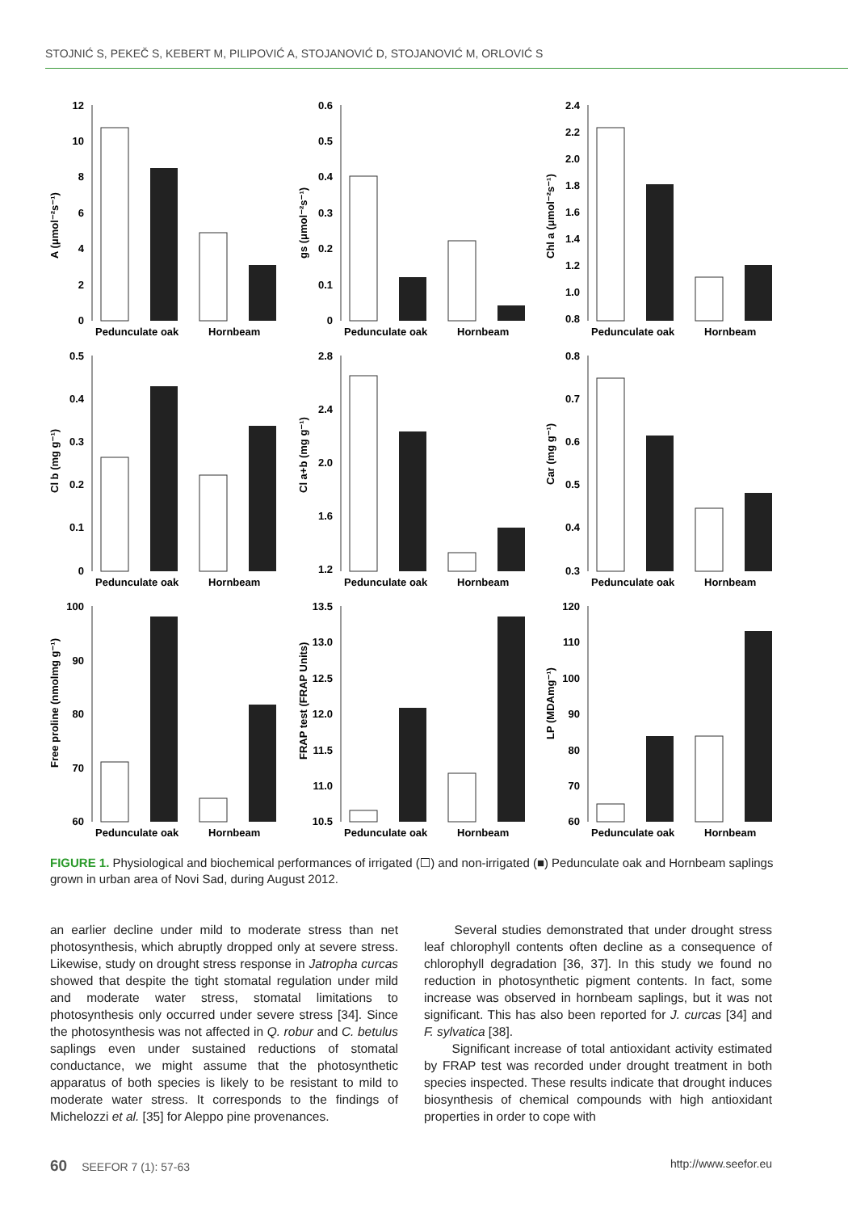STOJNIĆ S, PEKEČ S, KEBERT M, PILIPOVIĆ A, STOJANOVIĆ D, STOJANOVIĆ M, ORLOVIĆ S
12
10
8
6
4
2
0
A (μmol⁻²s⁻¹)
Pedunculate oak
Hornbeam
0.6
0.5
0.4
0.3
0.2
0.1
0
gs (μmol⁻²s⁻¹)
Pedunculate oak
Hornbeam
2.4
2.2
2.0
1.8
1.6
1.4
1.2
1.0
0.8
Chl a (μmol⁻²s⁻¹)
Pedunculate oak
Hornbeam
0.5
0.4
0.3
0.2
0.1
0
Cl b (mg g⁻¹)
Pedunculate oak
Hornbeam
2.8
2.4
2.0
1.6
1.2
Cl a+b (mg g⁻¹)
Pedunculate oak
Hornbeam
0.8
0.7
0.6
0.5
0.4
0.3
Car (mg g⁻¹)
Pedunculate oak
Hornbeam
100
90
80
70
60
Free proline (nmolmg g⁻¹)
Pedunculate oak
Hornbeam
13.5
13.0
12.5
12.0
11.5
11.0
10.5
FRAP test (FRAP Units)
Pedunculate oak
Hornbeam
120
110
100
90
80
70
60
LP (MDAmg⁻¹)
Pedunculate oak
Hornbeam
FIGURE 1. Physiological and biochemical performances of irrigated (☐) and non-irrigated (■) Pedunculate oak and Hornbeam saplings grown in urban area of Novi Sad, during August 2012.
an earlier decline under mild to moderate stress than net photosynthesis, which abruptly dropped only at severe stress. Likewise, study on drought stress response in Jatropha curcas showed that despite the tight stomatal regulation under mild and moderate water stress, stomatal limitations to photosynthesis only occurred under severe stress [34]. Since the photosynthesis was not affected in Q. robur and C. betulus saplings even under sustained reductions of stomatal conductance, we might assume that the photosynthetic apparatus of both species is likely to be resistant to mild to moderate water stress. It corresponds to the findings of Michelozzi et al. [35] for Aleppo pine provenances.
Several studies demonstrated that under drought stress leaf chlorophyll contents often decline as a consequence of chlorophyll degradation [36, 37]. In this study we found no reduction in photosynthetic pigment contents. In fact, some increase was observed in hornbeam saplings, but it was not significant. This has also been reported for J. curcas [34] and F. sylvatica [38].
Significant increase of total antioxidant activity estimated by FRAP test was recorded under drought treatment in both species inspected. These results indicate that drought induces biosynthesis of chemical compounds with high antioxidant properties in order to cope with
60 SEEFOR 7 (1): 57-63 http://www.seefor.eu